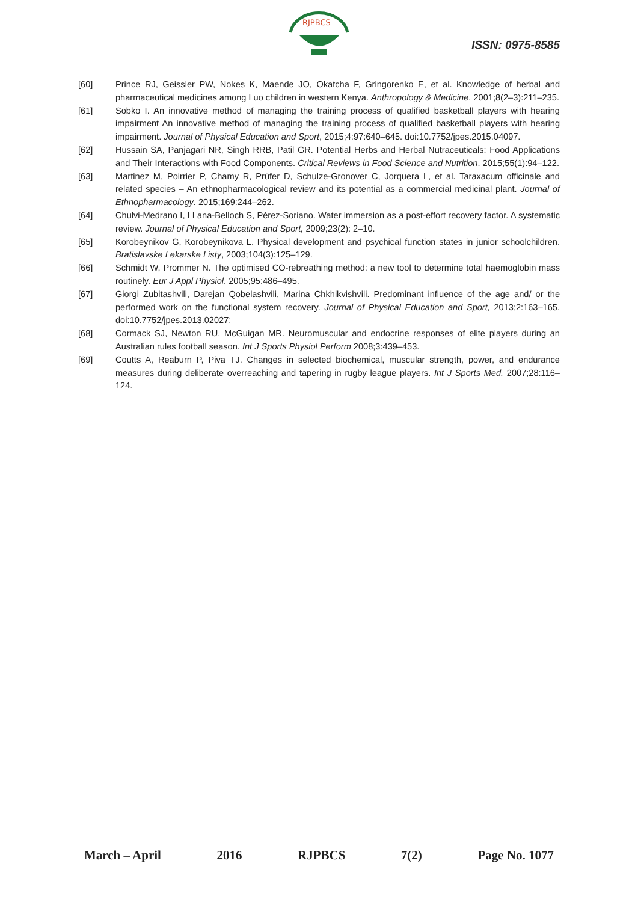RJPBCS
ISSN: 0975-8585
[60] Prince RJ, Geissler PW, Nokes K, Maende JO, Okatcha F, Gringorenko E, et al. Knowledge of herbal and pharmaceutical medicines among Luo children in western Kenya. Anthropology & Medicine. 2001;8(2–3):211–235.
[61] Sobko I. An innovative method of managing the training process of qualified basketball players with hearing impairment An innovative method of managing the training process of qualified basketball players with hearing impairment. Journal of Physical Education and Sport, 2015;4:97:640–645. doi:10.7752/jpes.2015.04097.
[62] Hussain SA, Panjagari NR, Singh RRB, Patil GR. Potential Herbs and Herbal Nutraceuticals: Food Applications and Their Interactions with Food Components. Critical Reviews in Food Science and Nutrition. 2015;55(1):94–122.
[63] Martinez M, Poirrier P, Chamy R, Prüfer D, Schulze-Gronover C, Jorquera L, et al. Taraxacum officinale and related species – An ethnopharmacological review and its potential as a commercial medicinal plant. Journal of Ethnopharmacology. 2015;169:244–262.
[64] Chulvi-Medrano I, LLana-Belloch S, Pérez-Soriano. Water immersion as a post-effort recovery factor. A systematic review. Journal of Physical Education and Sport, 2009;23(2): 2–10.
[65] Korobeynikov G, Korobeynikova L. Physical development and psychical function states in junior schoolchildren. Bratislavske Lekarske Listy, 2003;104(3):125–129.
[66] Schmidt W, Prommer N. The optimised CO-rebreathing method: a new tool to determine total haemoglobin mass routinely. Eur J Appl Physiol. 2005;95:486–495.
[67] Giorgi Zubitashvili, Darejan Qobelashvili, Marina Chkhikvishvili. Predominant influence of the age and/ or the performed work on the functional system recovery. Journal of Physical Education and Sport, 2013;2:163–165. doi:10.7752/jpes.2013.02027;
[68] Cormack SJ, Newton RU, McGuigan MR. Neuromuscular and endocrine responses of elite players during an Australian rules football season. Int J Sports Physiol Perform 2008;3:439–453.
[69] Coutts A, Reaburn P, Piva TJ. Changes in selected biochemical, muscular strength, power, and endurance measures during deliberate overreaching and tapering in rugby league players. Int J Sports Med. 2007;28:116–124.
March – April 2016 RJPBCS 7(2) Page No. 1077